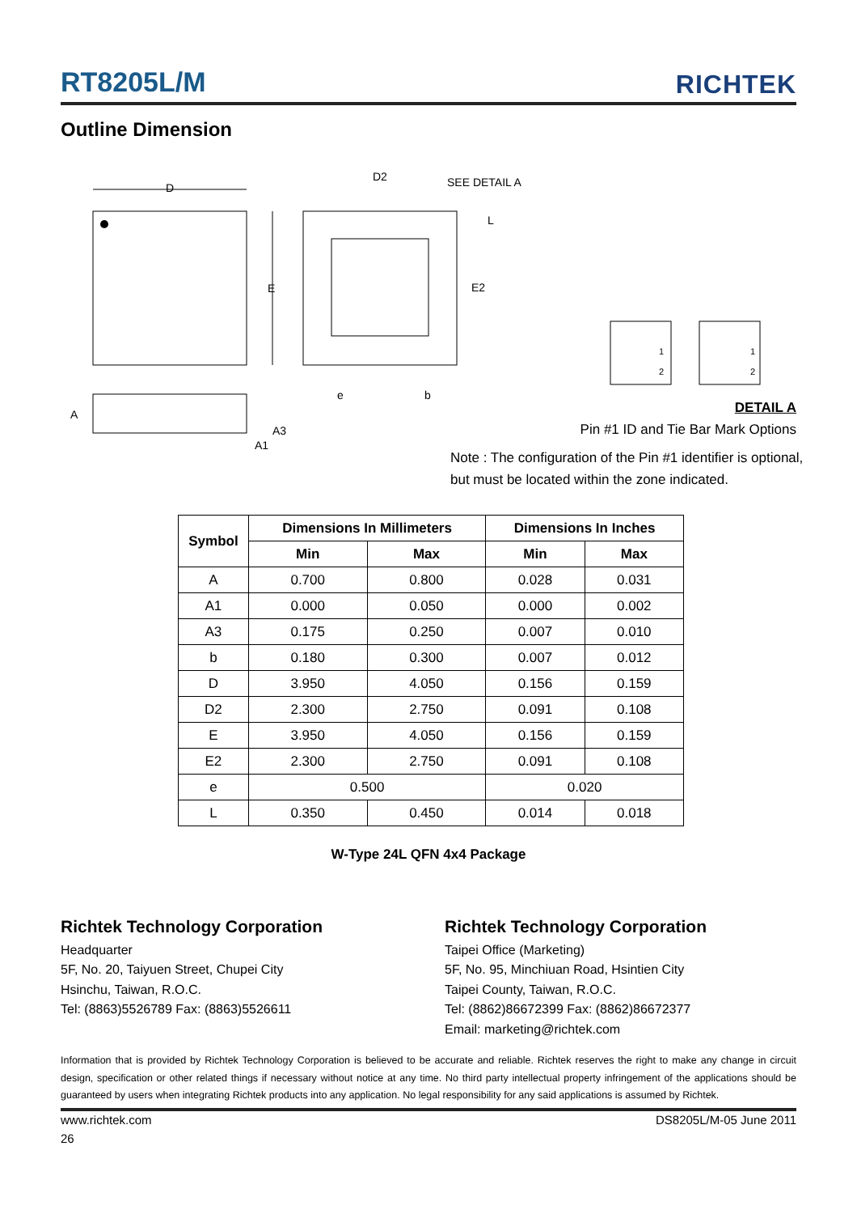RT8205L/M RICHTEK
Outline Dimension
D
E
D2
SEE DETAIL A
L
E2
e
b
A
A3
A1
1
2
1
2
DETAIL A
Pin #1 ID and Tie Bar Mark Options
Note : The configuration of the Pin #1 identifier is optional,
but must be located within the zone indicated.
| Symbol | Dimensions In Millimeters | | Dimensions In Inches | |
| --- | --- | --- | --- | --- |
| | Min | Max | Min | Max |
| A | 0.700 | 0.800 | 0.028 | 0.031 |
| A1 | 0.000 | 0.050 | 0.000 | 0.002 |
| A3 | 0.175 | 0.250 | 0.007 | 0.010 |
| b | 0.180 | 0.300 | 0.007 | 0.012 |
| D | 3.950 | 4.050 | 0.156 | 0.159 |
| D2 | 2.300 | 2.750 | 0.091 | 0.108 |
| E | 3.950 | 4.050 | 0.156 | 0.159 |
| E2 | 2.300 | 2.750 | 0.091 | 0.108 |
| e | 0.500 | | 0.020 | |
| L | 0.350 | 0.450 | 0.014 | 0.018 |
W-Type 24L QFN 4x4 Package
Richtek Technology Corporation
Headquarter
5F, No. 20, Taiyuen Street, Chupei City
Hsinchu, Taiwan, R.O.C.
Tel: (8863)5526789 Fax: (8863)5526611
Richtek Technology Corporation
Taipei Office (Marketing)
5F, No. 95, Minchiuan Road, Hsintien City
Taipei County, Taiwan, R.O.C.
Tel: (8862)86672399 Fax: (8862)86672377
Email: marketing@richtek.com
Information that is provided by Richtek Technology Corporation is believed to be accurate and reliable. Richtek reserves the right to make any change in circuit design, specification or other related things if necessary without notice at any time. No third party intellectual property infringement of the applications should be guaranteed by users when integrating Richtek products into any application. No legal responsibility for any said applications is assumed by Richtek.
www.richtek.com DS8205L/M-05 June 2011
26